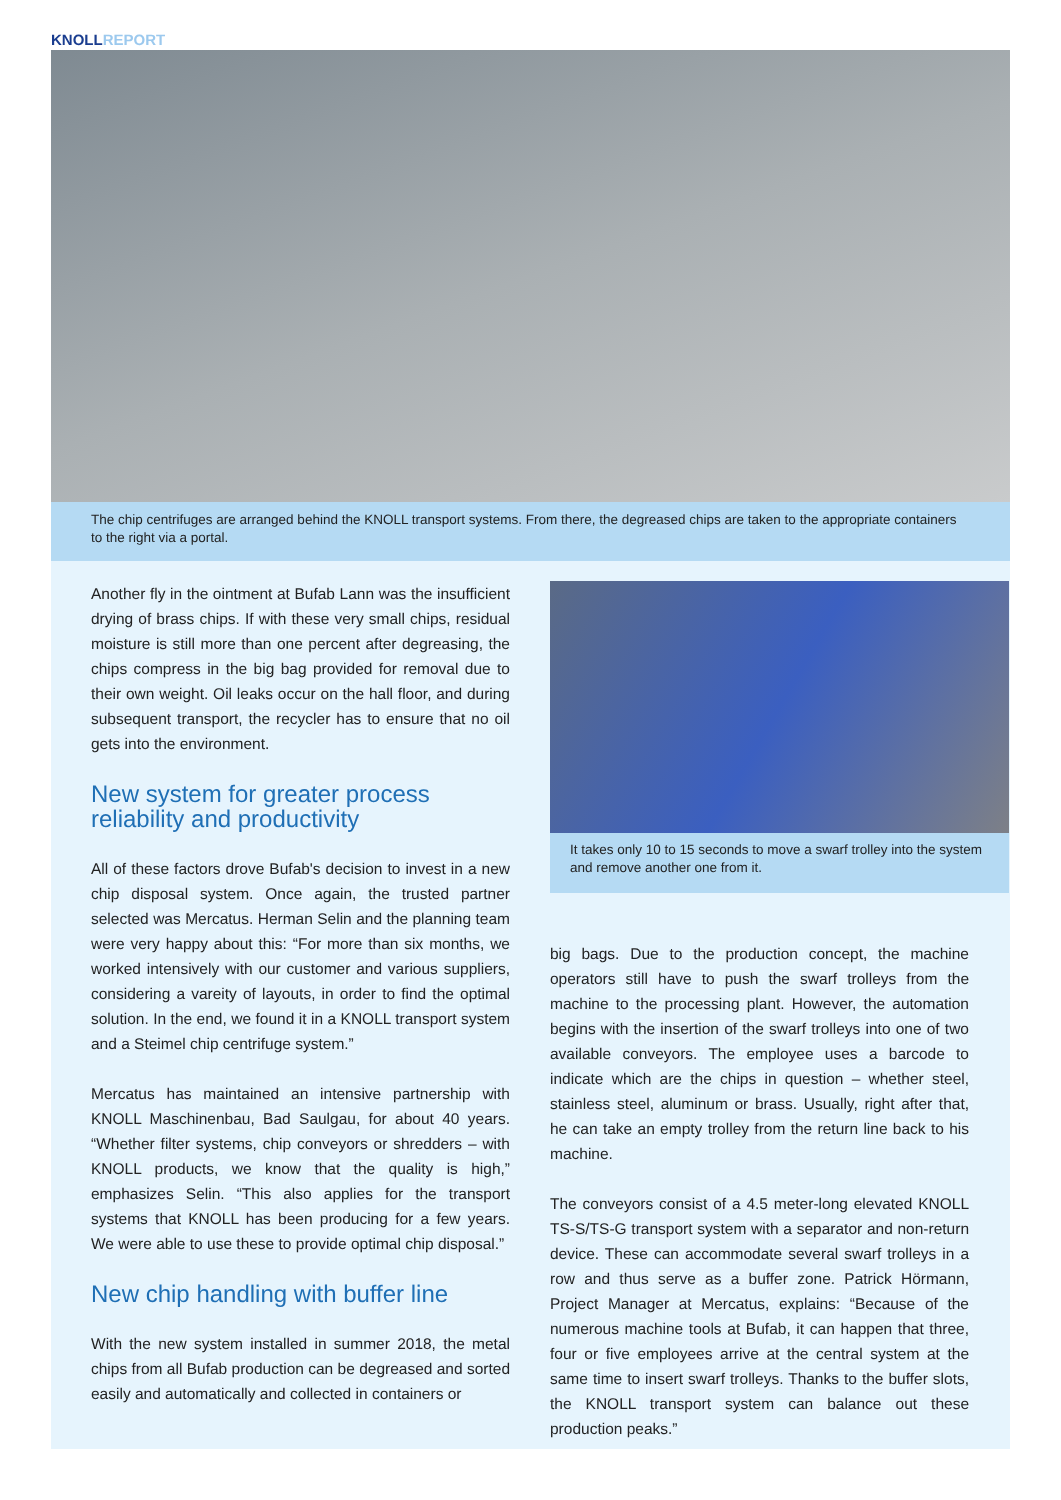KNOLL REPORT
The chip centrifuges are arranged behind the KNOLL transport systems. From there, the degreased chips are taken to the appropriate containers to the right via a portal.
Another fly in the ointment at Bufab Lann was the insufficient drying of brass chips. If with these very small chips, residual moisture is still more than one percent after degreasing, the chips compress in the big bag provided for removal due to their own weight. Oil leaks occur on the hall floor, and during subsequent transport, the recycler has to ensure that no oil gets into the environment.
New system for greater process reliability and productivity
All of these factors drove Bufab's decision to invest in a new chip disposal system. Once again, the trusted partner selected was Mercatus. Herman Selin and the planning team were very happy about this: “For more than six months, we worked intensively with our customer and various suppliers, considering a vareity of layouts, in order to find the optimal solution. In the end, we found it in a KNOLL transport system and a Steimel chip centrifuge system.”
Mercatus has maintained an intensive partnership with KNOLL Maschinenbau, Bad Saulgau, for about 40 years. “Whether filter systems, chip conveyors or shredders – with KNOLL products, we know that the quality is high,” emphasizes Selin. “This also applies for the transport systems that KNOLL has been producing for a few years. We were able to use these to provide optimal chip disposal.”
New chip handling with buffer line
With the new system installed in summer 2018, the metal chips from all Bufab production can be degreased and sorted easily and automatically and collected in containers or
It takes only 10 to 15 seconds to move a swarf trolley into the system and remove another one from it.
big bags. Due to the production concept, the machine operators still have to push the swarf trolleys from the machine to the processing plant. However, the automation begins with the insertion of the swarf trolleys into one of two available conveyors. The employee uses a barcode to indicate which are the chips in question – whether steel, stainless steel, aluminum or brass. Usually, right after that, he can take an empty trolley from the return line back to his machine.
The conveyors consist of a 4.5 meter-long elevated KNOLL TS-S/TS-G transport system with a separator and non-return device. These can accommodate several swarf trolleys in a row and thus serve as a buffer zone. Patrick Hörmann, Project Manager at Mercatus, explains: “Because of the numerous machine tools at Bufab, it can happen that three, four or five employees arrive at the central system at the same time to insert swarf trolleys. Thanks to the buffer slots, the KNOLL transport system can balance out these production peaks.”